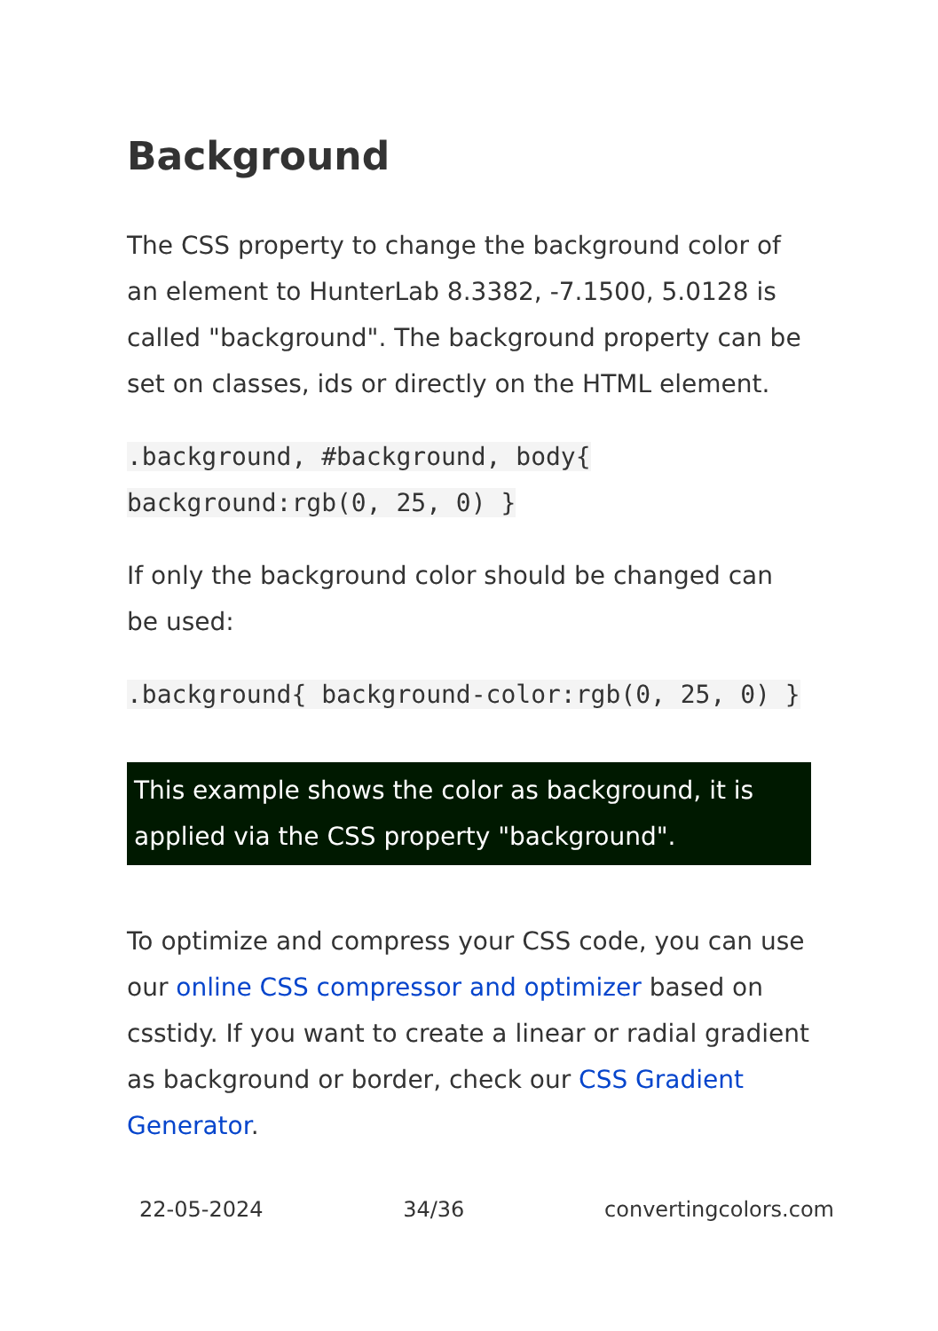Background
The CSS property to change the background color of an element to HunterLab 8.3382, -7.1500, 5.0128 is called "background". The background property can be set on classes, ids or directly on the HTML element.
.background, #background, body{ background:rgb(0, 25, 0) }
If only the background color should be changed can be used:
.background{ background-color:rgb(0, 25, 0) }
This example shows the color as background, it is applied via the CSS property "background".
To optimize and compress your CSS code, you can use our online CSS compressor and optimizer based on csstidy. If you want to create a linear or radial gradient as background or border, check our CSS Gradient Generator.
22-05-2024 34/36 convertingcolors.com